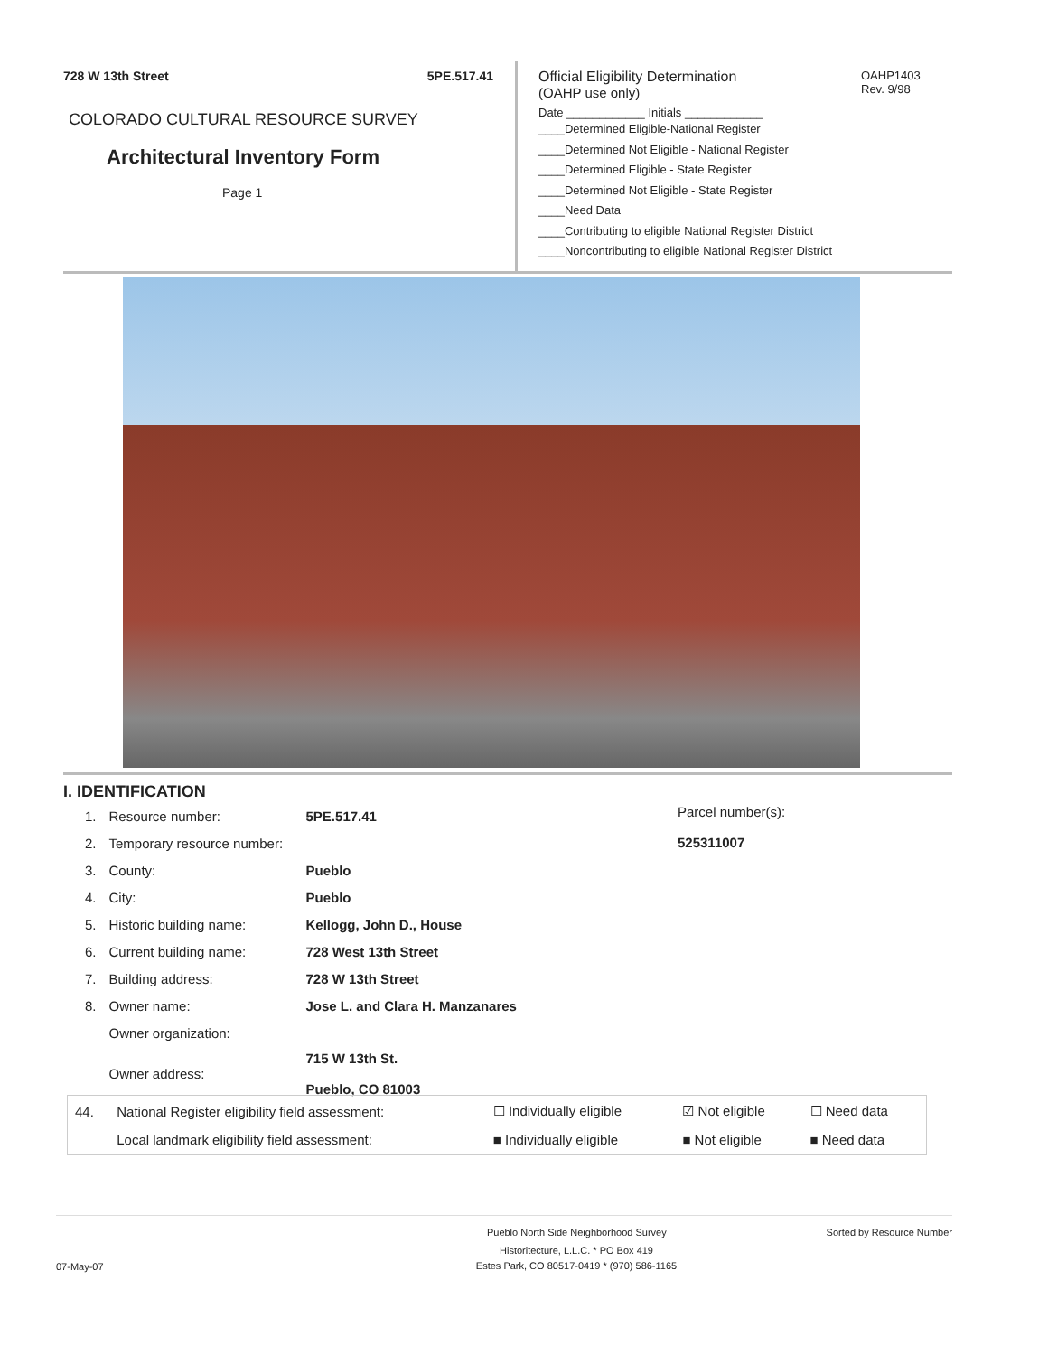728 W 13th Street 5PE.517.41
COLORADO CULTURAL RESOURCE SURVEY
Architectural Inventory Form
Page 1
Official Eligibility Determination
(OAHP use only)
Date ____________ Initials ____________
____Determined Eligible-National Register
____Determined Not Eligible - National Register
____Determined Eligible - State Register
____Determined Not Eligible - State Register
____Need Data
____Contributing to eligible National Register District
____Noncontributing to eligible National Register District
OAHP1403
Rev. 9/98
I. IDENTIFICATION
Parcel number(s):
525311007
| 1. | Resource number: | 5PE.517.41 |
| 2. | Temporary resource number: | |
| 3. | County: | Pueblo |
| 4. | City: | Pueblo |
| 5. | Historic building name: | Kellogg, John D., House |
| 6. | Current building name: | 728 West 13th Street |
| 7. | Building address: | 728 W 13th Street |
| 8. | Owner name: | Jose L. and Clara H. Manzanares |
| | Owner organization: | |
| | Owner address: | 715 W 13th St. Pueblo, CO 81003 |
| 44. | National Register eligibility field assessment: | ☐ Individually eligible | ☑ Not eligible | ☐ Need data |
| | Local landmark eligibility field assessment: | ■ Individually eligible | ■ Not eligible | ■ Need data |
Pueblo North Side Neighborhood Survey Sorted by Resource Number
07-May-07 Historitecture, L.L.C. * PO Box 419
Estes Park, CO 80517-0419 * (970) 586-1165